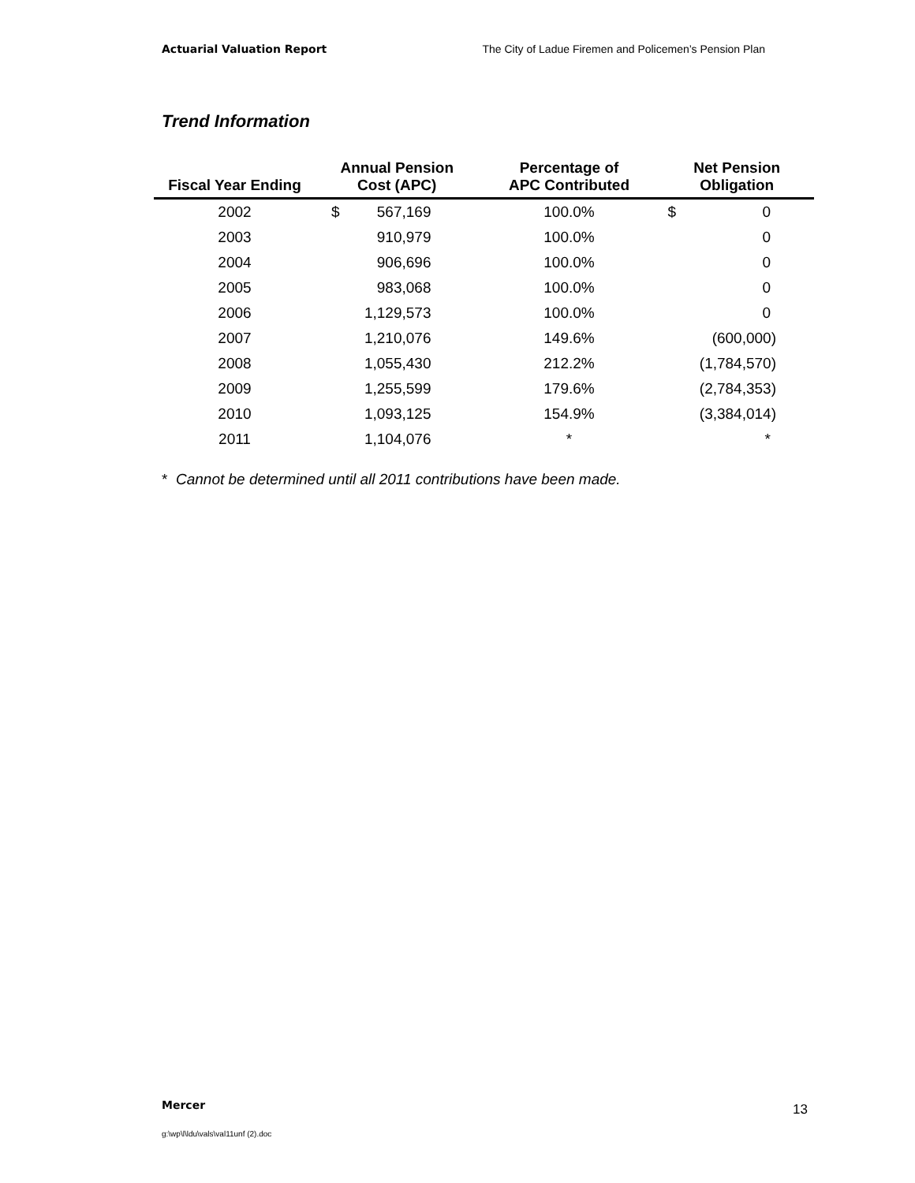Actuarial Valuation Report The City of Ladue Firemen and Policemen’s Pension Plan
Trend Information
| Fiscal Year Ending | Annual Pension Cost (APC) | | Percentage of APC Contributed | Net Pension Obligation | |
| --- | --- | --- | --- | --- | --- |
| 2002 | $ | 567,169 | 100.0% | $ | 0 |
| 2003 | | 910,979 | 100.0% | | 0 |
| 2004 | | 906,696 | 100.0% | | 0 |
| 2005 | | 983,068 | 100.0% | | 0 |
| 2006 | | 1,129,573 | 100.0% | | 0 |
| 2007 | | 1,210,076 | 149.6% | | (600,000) |
| 2008 | | 1,055,430 | 212.2% | | (1,784,570) |
| 2009 | | 1,255,599 | 179.6% | | (2,784,353) |
| 2010 | | 1,093,125 | 154.9% | | (3,384,014) |
| 2011 | | 1,104,076 | * | | * |
* Cannot be determined until all 2011 contributions have been made.
Mercer 13
g:\wp\l\ldu\vals\val11unf (2).doc